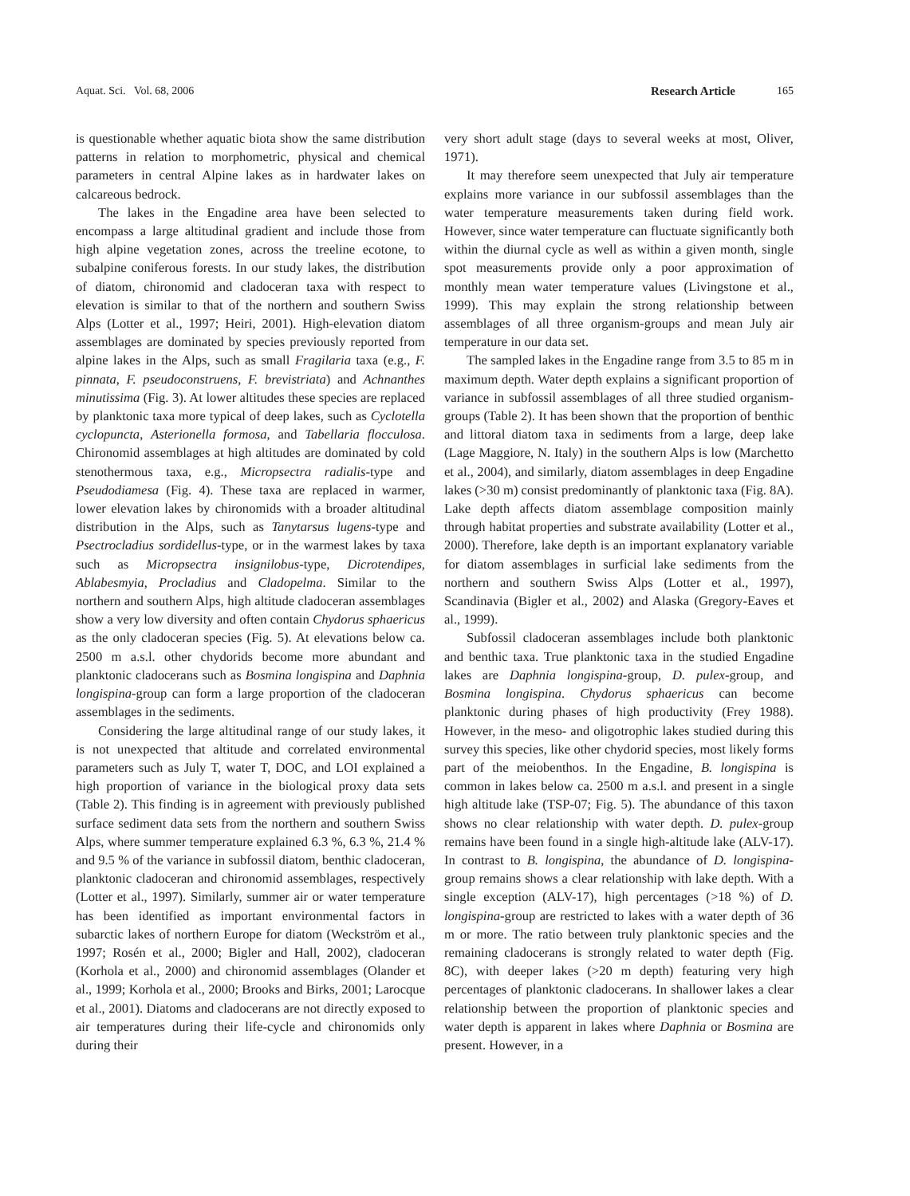Aquat. Sci. Vol. 68, 2006 Research Article 165
is questionable whether aquatic biota show the same distribution patterns in relation to morphometric, physical and chemical parameters in central Alpine lakes as in hardwater lakes on calcareous bedrock.
The lakes in the Engadine area have been selected to encompass a large altitudinal gradient and include those from high alpine vegetation zones, across the treeline ecotone, to subalpine coniferous forests. In our study lakes, the distribution of diatom, chironomid and cladoceran taxa with respect to elevation is similar to that of the northern and southern Swiss Alps (Lotter et al., 1997; Heiri, 2001). High-elevation diatom assemblages are dominated by species previously reported from alpine lakes in the Alps, such as small Fragilaria taxa (e.g., F. pinnata, F. pseudoconstruens, F. brevistriata) and Achnanthes minutissima (Fig. 3). At lower altitudes these species are replaced by planktonic taxa more typical of deep lakes, such as Cyclotella cyclopuncta, Asterionella formosa, and Tabellaria flocculosa. Chironomid assemblages at high altitudes are dominated by cold stenothermous taxa, e.g., Micropsectra radialis-type and Pseudodiamesa (Fig. 4). These taxa are replaced in warmer, lower elevation lakes by chironomids with a broader altitudinal distribution in the Alps, such as Tanytarsus lugens-type and Psectrocladius sordidellus-type, or in the warmest lakes by taxa such as Micropsectra insignilobus-type, Dicrotendipes, Ablabesmyia, Procladius and Cladopelma. Similar to the northern and southern Alps, high altitude cladoceran assemblages show a very low diversity and often contain Chydorus sphaericus as the only cladoceran species (Fig. 5). At elevations below ca. 2500 m a.s.l. other chydorids become more abundant and planktonic cladocerans such as Bosmina longispina and Daphnia longispina-group can form a large proportion of the cladoceran assemblages in the sediments.
Considering the large altitudinal range of our study lakes, it is not unexpected that altitude and correlated environmental parameters such as July T, water T, DOC, and LOI explained a high proportion of variance in the biological proxy data sets (Table 2). This finding is in agreement with previously published surface sediment data sets from the northern and southern Swiss Alps, where summer temperature explained 6.3 %, 6.3 %, 21.4 % and 9.5 % of the variance in subfossil diatom, benthic cladoceran, planktonic cladoceran and chironomid assemblages, respectively (Lotter et al., 1997). Similarly, summer air or water temperature has been identified as important environmental factors in subarctic lakes of northern Europe for diatom (Weckström et al., 1997; Rosén et al., 2000; Bigler and Hall, 2002), cladoceran (Korhola et al., 2000) and chironomid assemblages (Olander et al., 1999; Korhola et al., 2000; Brooks and Birks, 2001; Larocque et al., 2001). Diatoms and cladocerans are not directly exposed to air temperatures during their life-cycle and chironomids only during their
very short adult stage (days to several weeks at most, Oliver, 1971).
It may therefore seem unexpected that July air temperature explains more variance in our subfossil assemblages than the water temperature measurements taken during field work. However, since water temperature can fluctuate significantly both within the diurnal cycle as well as within a given month, single spot measurements provide only a poor approximation of monthly mean water temperature values (Livingstone et al., 1999). This may explain the strong relationship between assemblages of all three organism-groups and mean July air temperature in our data set.
The sampled lakes in the Engadine range from 3.5 to 85 m in maximum depth. Water depth explains a significant proportion of variance in subfossil assemblages of all three studied organism-groups (Table 2). It has been shown that the proportion of benthic and littoral diatom taxa in sediments from a large, deep lake (Lage Maggiore, N. Italy) in the southern Alps is low (Marchetto et al., 2004), and similarly, diatom assemblages in deep Engadine lakes (>30 m) consist predominantly of planktonic taxa (Fig. 8A). Lake depth affects diatom assemblage composition mainly through habitat properties and substrate availability (Lotter et al., 2000). Therefore, lake depth is an important explanatory variable for diatom assemblages in surficial lake sediments from the northern and southern Swiss Alps (Lotter et al., 1997), Scandinavia (Bigler et al., 2002) and Alaska (Gregory-Eaves et al., 1999).
Subfossil cladoceran assemblages include both planktonic and benthic taxa. True planktonic taxa in the studied Engadine lakes are Daphnia longispina-group, D. pulex-group, and Bosmina longispina. Chydorus sphaericus can become planktonic during phases of high productivity (Frey 1988). However, in the meso- and oligotrophic lakes studied during this survey this species, like other chydorid species, most likely forms part of the meiobenthos. In the Engadine, B. longispina is common in lakes below ca. 2500 m a.s.l. and present in a single high altitude lake (TSP-07; Fig. 5). The abundance of this taxon shows no clear relationship with water depth. D. pulex-group remains have been found in a single high-altitude lake (ALV-17). In contrast to B. longispina, the abundance of D. longispina-group remains shows a clear relationship with lake depth. With a single exception (ALV-17), high percentages (>18 %) of D. longispina-group are restricted to lakes with a water depth of 36 m or more. The ratio between truly planktonic species and the remaining cladocerans is strongly related to water depth (Fig. 8C), with deeper lakes (>20 m depth) featuring very high percentages of planktonic cladocerans. In shallower lakes a clear relationship between the proportion of planktonic species and water depth is apparent in lakes where Daphnia or Bosmina are present. However, in a